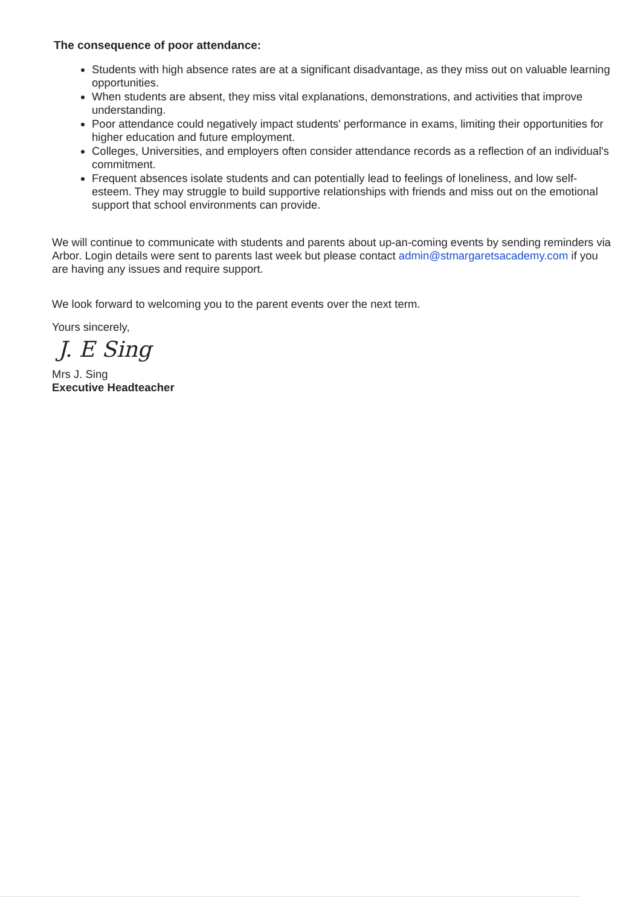The consequence of poor attendance:
Students with high absence rates are at a significant disadvantage, as they miss out on valuable learning opportunities.
When students are absent, they miss vital explanations, demonstrations, and activities that improve understanding.
Poor attendance could negatively impact students' performance in exams, limiting their opportunities for higher education and future employment.
Colleges, Universities, and employers often consider attendance records as a reflection of an individual's commitment.
Frequent absences isolate students and can potentially lead to feelings of loneliness, and low self-esteem. They may struggle to build supportive relationships with friends and miss out on the emotional support that school environments can provide.
We will continue to communicate with students and parents about up-an-coming events by sending reminders via Arbor. Login details were sent to parents last week but please contact admin@stmargaretsacademy.com if you are having any issues and require support.
We look forward to welcoming you to the parent events over the next term.
Yours sincerely,
J. E Sing
Mrs J. Sing
Executive Headteacher